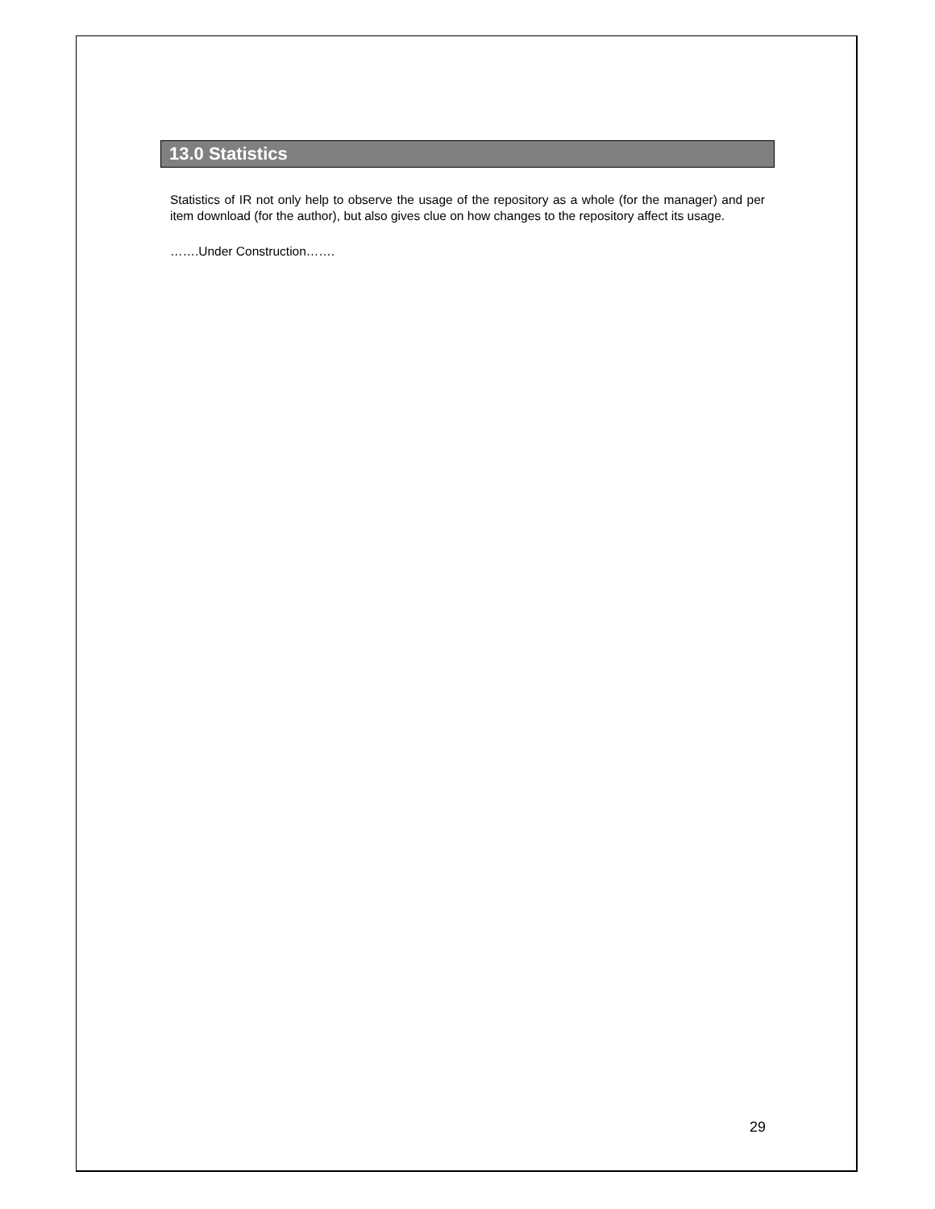13.0 Statistics
Statistics of IR not only help to observe the usage of the repository as a whole (for the manager) and per item download (for the author), but also gives clue on how changes to the repository affect its usage.
…….Under Construction…….
29